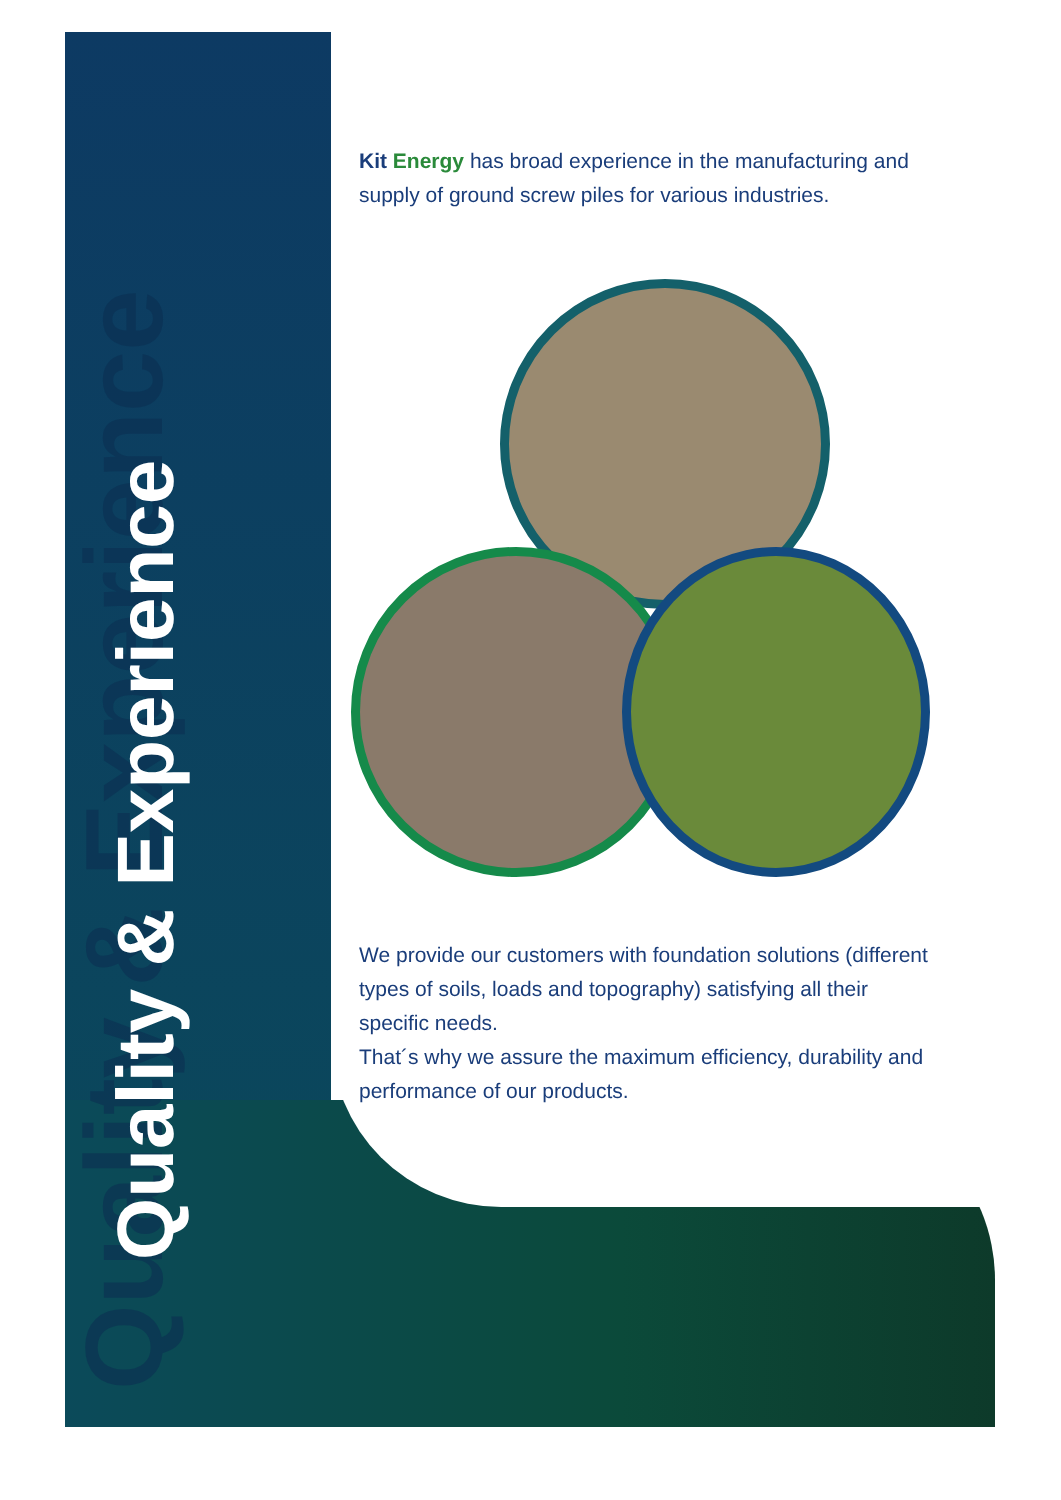Quality & Experience
Quality & Experience
Kit Energy has broad experience in the manufacturing and supply of ground screw piles for various industries.
We provide our customers with foundation solutions (different types of soils, loads and topography) satisfying all their specific needs.
That´s why we assure the maximum efficiency, durability and performance of our products.